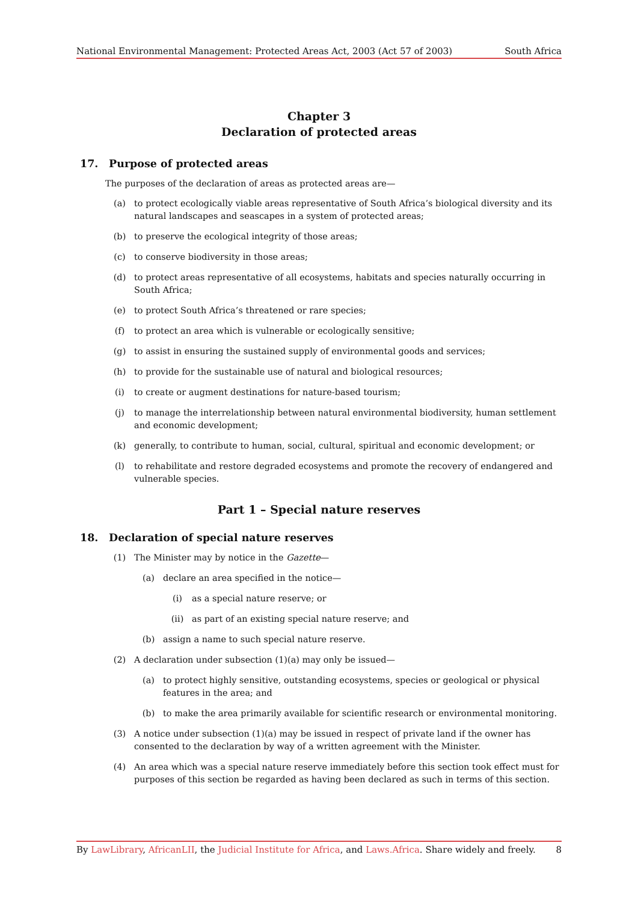National Environmental Management: Protected Areas Act, 2003 (Act 57 of 2003) South Africa
Chapter 3
Declaration of protected areas
17. Purpose of protected areas
The purposes of the declaration of areas as protected areas are—
(a) to protect ecologically viable areas representative of South Africa’s biological diversity and its natural landscapes and seascapes in a system of protected areas;
(b) to preserve the ecological integrity of those areas;
(c) to conserve biodiversity in those areas;
(d) to protect areas representative of all ecosystems, habitats and species naturally occurring in South Africa;
(e) to protect South Africa’s threatened or rare species;
(f) to protect an area which is vulnerable or ecologically sensitive;
(g) to assist in ensuring the sustained supply of environmental goods and services;
(h) to provide for the sustainable use of natural and biological resources;
(i) to create or augment destinations for nature-based tourism;
(j) to manage the interrelationship between natural environmental biodiversity, human settlement and economic development;
(k) generally, to contribute to human, social, cultural, spiritual and economic development; or
(l) to rehabilitate and restore degraded ecosystems and promote the recovery of endangered and vulnerable species.
Part 1 – Special nature reserves
18. Declaration of special nature reserves
(1) The Minister may by notice in the Gazette—
(a) declare an area specified in the notice—
(i) as a special nature reserve; or
(ii) as part of an existing special nature reserve; and
(b) assign a name to such special nature reserve.
(2) A declaration under subsection (1)(a) may only be issued—
(a) to protect highly sensitive, outstanding ecosystems, species or geological or physical features in the area; and
(b) to make the area primarily available for scientific research or environmental monitoring.
(3) A notice under subsection (1)(a) may be issued in respect of private land if the owner has consented to the declaration by way of a written agreement with the Minister.
(4) An area which was a special nature reserve immediately before this section took effect must for purposes of this section be regarded as having been declared as such in terms of this section.
By LawLibrary, AfricanLII, the Judicial Institute for Africa, and Laws.Africa. Share widely and freely. 8